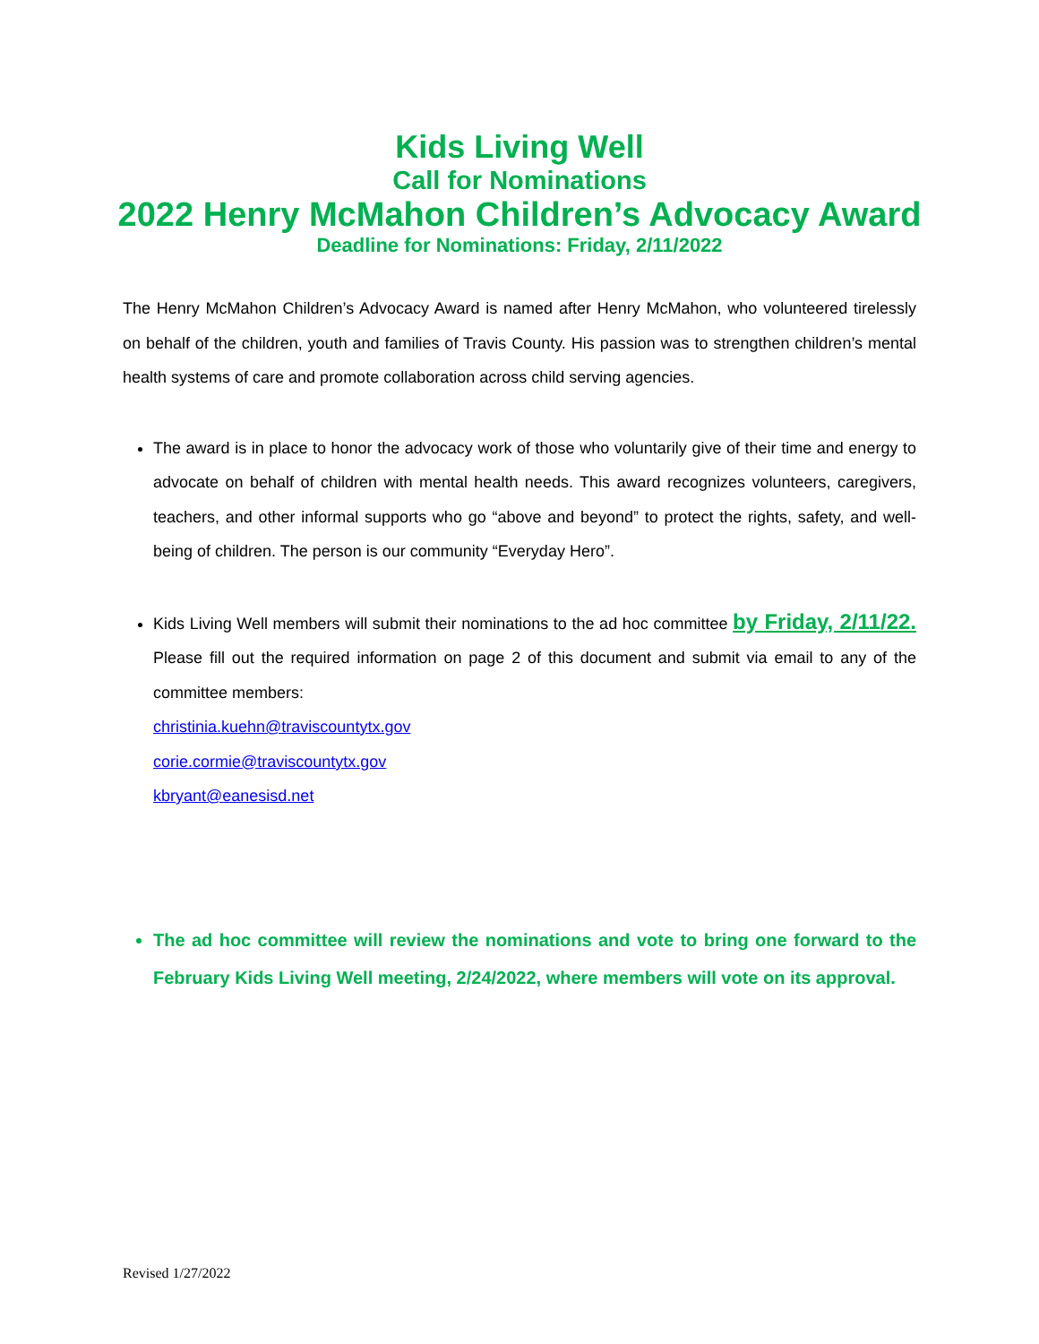Kids Living Well
Call for Nominations
2022 Henry McMahon Children’s Advocacy Award
Deadline for Nominations: Friday, 2/11/2022
The Henry McMahon Children’s Advocacy Award is named after Henry McMahon, who volunteered tirelessly on behalf of the children, youth and families of Travis County. His passion was to strengthen children’s mental health systems of care and promote collaboration across child serving agencies.
The award is in place to honor the advocacy work of those who voluntarily give of their time and energy to advocate on behalf of children with mental health needs. This award recognizes volunteers, caregivers, teachers, and other informal supports who go “above and beyond” to protect the rights, safety, and well-being of children. The person is our community “Everyday Hero”.
Kids Living Well members will submit their nominations to the ad hoc committee by Friday, 2/11/22. Please fill out the required information on page 2 of this document and submit via email to any of the committee members:
christinia.kuehn@traviscountytx.gov
corie.cormie@traviscountytx.gov
kbryant@eanesisd.net
The ad hoc committee will review the nominations and vote to bring one forward to the February Kids Living Well meeting, 2/24/2022, where members will vote on its approval.
Revised 1/27/2022